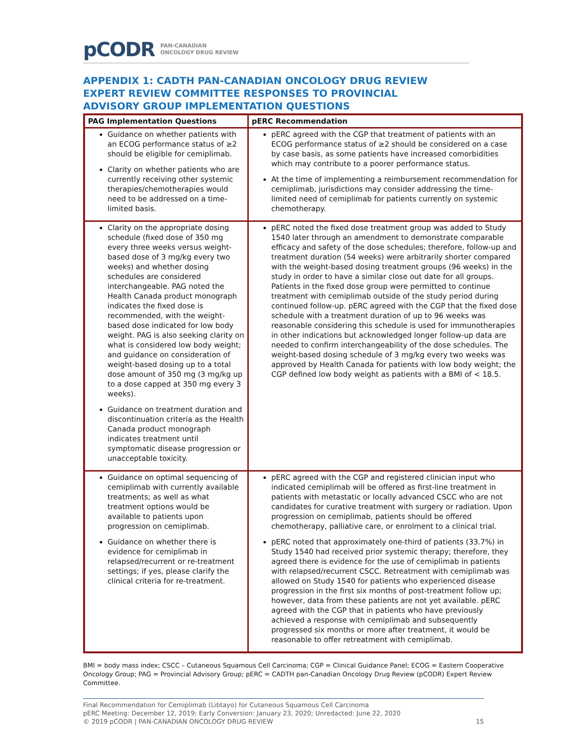pCODR PAN-CANADIAN
ONCOLOGY DRUG REVIEW
APPENDIX 1: CADTH PAN-CANADIAN ONCOLOGY DRUG REVIEW EXPERT REVIEW COMMITTEE RESPONSES TO PROVINCIAL ADVISORY GROUP IMPLEMENTATION QUESTIONS
| PAG Implementation Questions | pERC Recommendation |
| --- | --- |
| Guidance on whether patients with an ECOG performance status of ≥2 should be eligible for cemiplimab. Clarity on whether patients who are currently receiving other systemic therapies/chemotherapies would need to be addressed on a time-limited basis. | pERC agreed with the CGP that treatment of patients with an ECOG performance status of ≥2 should be considered on a case by case basis, as some patients have increased comorbidities which may contribute to a poorer performance status. At the time of implementing a reimbursement recommendation for cemiplimab, jurisdictions may consider addressing the time-limited need of cemiplimab for patients currently on systemic chemotherapy. |
| Clarity on the appropriate dosing schedule (fixed dose of 350 mg every three weeks versus weight-based dose of 3 mg/kg every two weeks) and whether dosing schedules are considered interchangeable. PAG noted the Health Canada product monograph indicates the fixed dose is recommended, with the weight-based dose indicated for low body weight. PAG is also seeking clarity on what is considered low body weight; and guidance on consideration of weight-based dosing up to a total dose amount of 350 mg (3 mg/kg up to a dose capped at 350 mg every 3 weeks). Guidance on treatment duration and discontinuation criteria as the Health Canada product monograph indicates treatment until symptomatic disease progression or unacceptable toxicity. | pERC noted the fixed dose treatment group was added to Study 1540 later through an amendment to demonstrate comparable efficacy and safety of the dose schedules; therefore, follow-up and treatment duration (54 weeks) were arbitrarily shorter compared with the weight-based dosing treatment groups (96 weeks) in the study in order to have a similar close out date for all groups. Patients in the fixed dose group were permitted to continue treatment with cemiplimab outside of the study period during continued follow-up. pERC agreed with the CGP that the fixed dose schedule with a treatment duration of up to 96 weeks was reasonable considering this schedule is used for immunotherapies in other indications but acknowledged longer follow-up data are needed to confirm interchangeability of the dose schedules. The weight-based dosing schedule of 3 mg/kg every two weeks was approved by Health Canada for patients with low body weight; the CGP defined low body weight as patients with a BMI of < 18.5. |
| Guidance on optimal sequencing of cemiplimab with currently available treatments; as well as what treatment options would be available to patients upon progression on cemiplimab. Guidance on whether there is evidence for cemiplimab in relapsed/recurrent or re-treatment settings; if yes, please clarify the clinical criteria for re-treatment. | pERC agreed with the CGP and registered clinician input who indicated cemiplimab will be offered as first-line treatment in patients with metastatic or locally advanced CSCC who are not candidates for curative treatment with surgery or radiation. Upon progression on cemiplimab, patients should be offered chemotherapy, palliative care, or enrolment to a clinical trial. pERC noted that approximately one-third of patients (33.7%) in Study 1540 had received prior systemic therapy; therefore, they agreed there is evidence for the use of cemiplimab in patients with relapsed/recurrent CSCC. Retreatment with cemiplimab was allowed on Study 1540 for patients who experienced disease progression in the first six months of post-treatment follow up; however, data from these patients are not yet available. pERC agreed with the CGP that in patients who have previously achieved a response with cemiplimab and subsequently progressed six months or more after treatment, it would be reasonable to offer retreatment with cemiplimab. |
BMI = body mass index; CSCC – Cutaneous Squamous Cell Carcinoma; CGP = Clinical Guidance Panel; ECOG = Eastern Cooperative Oncology Group; PAG = Provincial Advisory Group; pERC = CADTH pan-Canadian Oncology Drug Review (pCODR) Expert Review Committee.
Final Recommendation for Cemiplimab (Libtayo) for Cutaneous Squamous Cell Carcinoma
pERC Meeting: December 12, 2019; Early Conversion: January 23, 2020; Unredacted: June 22, 2020
© 2019 pCODR | PAN-CANADIAN ONCOLOGY DRUG REVIEW 15